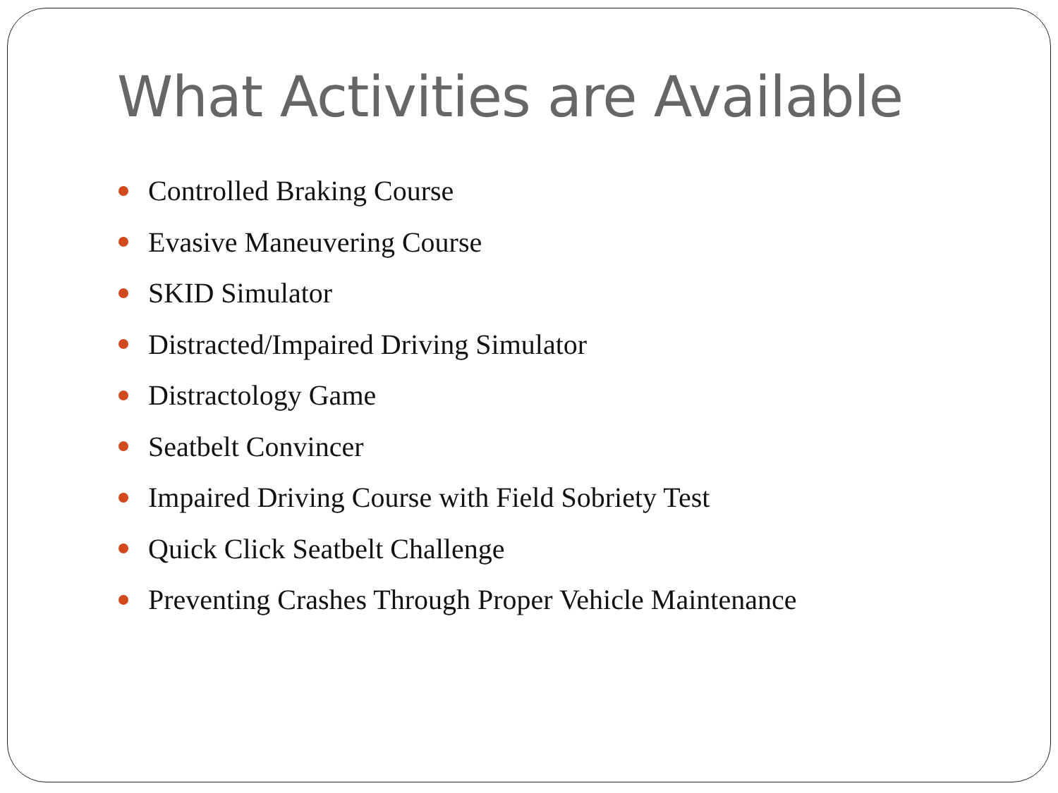What Activities are Available
Controlled Braking Course
Evasive Maneuvering Course
SKID Simulator
Distracted/Impaired Driving Simulator
Distractology Game
Seatbelt Convincer
Impaired Driving Course with Field Sobriety Test
Quick Click Seatbelt Challenge
Preventing Crashes Through Proper Vehicle Maintenance